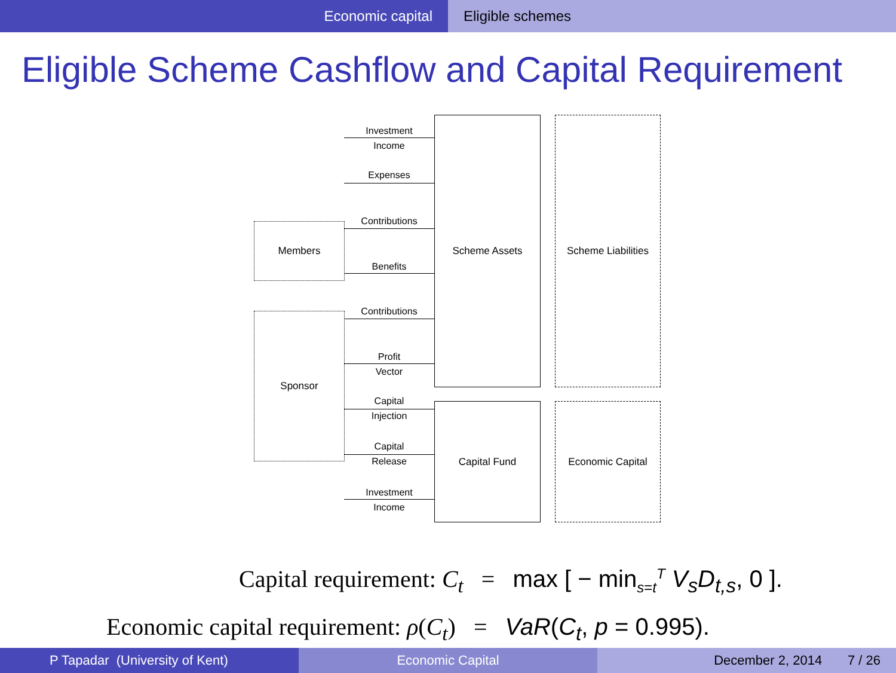Economic capital Eligible schemes
Eligible Scheme Cashflow and Capital Requirement
Investment
Income
Expenses
Members
Contributions
Benefits
Sponsor
Contributions
Profit
Vector
Capital
Injection
Capital
Release
Investment
Income
Scheme Assets
Scheme Liabilities
Capital Fund Economic Capital
Capital requirement: C<sub>t</sub> = max [ − min<sub>s=t</sub><sup>T</sup> V<sub>s</sub>D<sub>t,s</sub>, 0 ].
Economic capital requirement: ρ(C<sub>t</sub>) = VaR(C<sub>t</sub>, p = 0.995).
P Tapadar (University of Kent) Economic Capital December 2, 2014 7 / 26